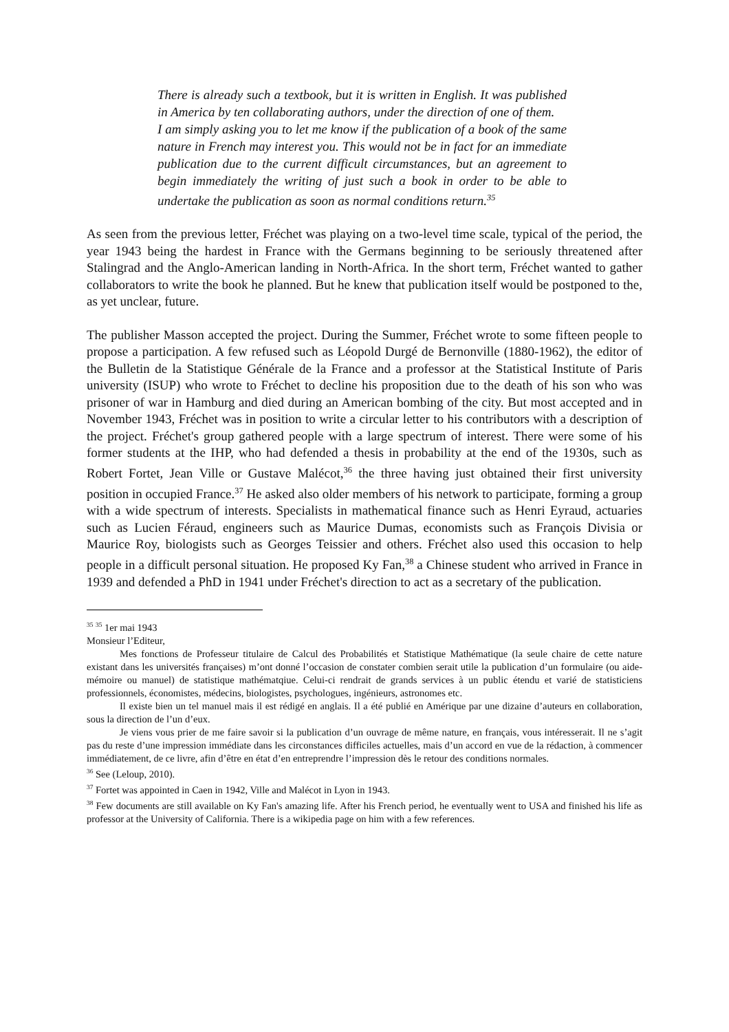There is already such a textbook, but it is written in English. It was published in America by ten collaborating authors, under the direction of one of them.
I am simply asking you to let me know if the publication of a book of the same nature in French may interest you. This would not be in fact for an immediate publication due to the current difficult circumstances, but an agreement to begin immediately the writing of just such a book in order to be able to undertake the publication as soon as normal conditions return.<sup>35</sup>
As seen from the previous letter, Fréchet was playing on a two-level time scale, typical of the period, the year 1943 being the hardest in France with the Germans beginning to be seriously threatened after Stalingrad and the Anglo-American landing in North-Africa. In the short term, Fréchet wanted to gather collaborators to write the book he planned. But he knew that publication itself would be postponed to the, as yet unclear, future.
The publisher Masson accepted the project. During the Summer, Fréchet wrote to some fifteen people to propose a participation. A few refused such as Léopold Durgé de Bernonville (1880-1962), the editor of the Bulletin de la Statistique Générale de la France and a professor at the Statistical Institute of Paris university (ISUP) who wrote to Fréchet to decline his proposition due to the death of his son who was prisoner of war in Hamburg and died during an American bombing of the city. But most accepted and in November 1943, Fréchet was in position to write a circular letter to his contributors with a description of the project. Fréchet's group gathered people with a large spectrum of interest. There were some of his former students at the IHP, who had defended a thesis in probability at the end of the 1930s, such as Robert Fortet, Jean Ville or Gustave Malécot,<sup>36</sup> the three having just obtained their first university position in occupied France.<sup>37</sup> He asked also older members of his network to participate, forming a group with a wide spectrum of interests. Specialists in mathematical finance such as Henri Eyraud, actuaries such as Lucien Féraud, engineers such as Maurice Dumas, economists such as François Divisia or Maurice Roy, biologists such as Georges Teissier and others. Fréchet also used this occasion to help people in a difficult personal situation. He proposed Ky Fan,<sup>38</sup> a Chinese student who arrived in France in 1939 and defended a PhD in 1941 under Fréchet's direction to act as a secretary of the publication.
<sup>35</sup> <sup>35</sup> 1er mai 1943
Monsieur l’Editeur,
Mes fonctions de Professeur titulaire de Calcul des Probabilités et Statistique Mathématique (la seule chaire de cette nature existant dans les universités françaises) m’ont donné l’occasion de constater combien serait utile la publication d’un formulaire (ou aide-mémoire ou manuel) de statistique mathématqiue. Celui-ci rendrait de grands services à un public étendu et varié de statisticiens professionnels, économistes, médecins, biologistes, psychologues, ingénieurs, astronomes etc.
Il existe bien un tel manuel mais il est rédigé en anglais. Il a été publié en Amérique par une dizaine d’auteurs en collaboration, sous la direction de l’un d’eux.
Je viens vous prier de me faire savoir si la publication d’un ouvrage de même nature, en français, vous intéresserait. Il ne s’agit pas du reste d’une impression immédiate dans les circonstances difficiles actuelles, mais d’un accord en vue de la rédaction, à commencer immédiatement, de ce livre, afin d’être en état d’en entreprendre l’impression dès le retour des conditions normales.
<sup>36</sup> See (Leloup, 2010).
<sup>37</sup> Fortet was appointed in Caen in 1942, Ville and Malécot in Lyon in 1943.
<sup>38</sup> Few documents are still available on Ky Fan's amazing life. After his French period, he eventually went to USA and finished his life as professor at the University of California. There is a wikipedia page on him with a few references.